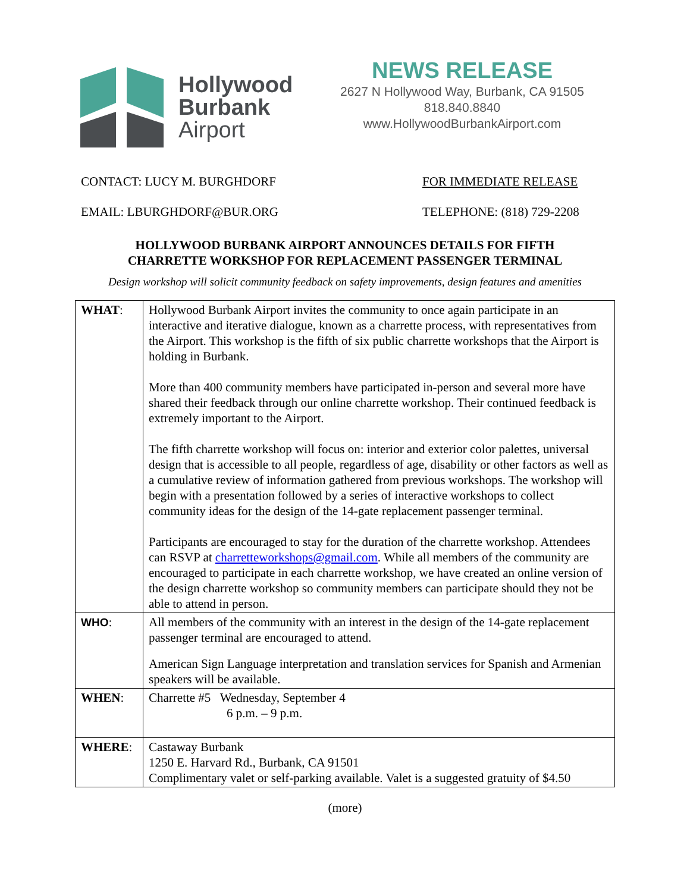Hollywood
Burbank
Airport
NEWS RELEASE
2627 N Hollywood Way, Burbank, CA 91505
818.840.8840
www.HollywoodBurbankAirport.com
CONTACT: LUCY M. BURGHDORF FOR IMMEDIATE RELEASE
EMAIL: LBURGHDORF@BUR.ORG TELEPHONE: (818) 729-2208
HOLLYWOOD BURBANK AIRPORT ANNOUNCES DETAILS FOR FIFTH
CHARRETTE WORKSHOP FOR REPLACEMENT PASSENGER TERMINAL
Design workshop will solicit community feedback on safety improvements, design features and amenities
| WHAT : | Hollywood Burbank Airport invites the community to once again participate in an interactive and iterative dialogue, known as a charrette process, with representatives from the Airport. This workshop is the fifth of six public charrette workshops that the Airport is holding in Burbank. More than 400 community members have participated in-person and several more have shared their feedback through our online charrette workshop. Their continued feedback is extremely important to the Airport. The fifth charrette workshop will focus on: interior and exterior color palettes, universal design that is accessible to all people, regardless of age, disability or other factors as well as a cumulative review of information gathered from previous workshops. The workshop will begin with a presentation followed by a series of interactive workshops to collect community ideas for the design of the 14-gate replacement passenger terminal. Participants are encouraged to stay for the duration of the charrette workshop. Attendees can RSVP at charretteworkshops@gmail.com . While all members of the community are encouraged to participate in each charrette workshop, we have created an online version of the design charrette workshop so community members can participate should they not be able to attend in person. |
| WHO : | All members of the community with an interest in the design of the 14-gate replacement passenger terminal are encouraged to attend. American Sign Language interpretation and translation services for Spanish and Armenian speakers will be available. |
| WHEN : | Charrette #5 Wednesday, September 4 6 p.m. – 9 p.m. |
| WHERE : | Castaway Burbank 1250 E. Harvard Rd., Burbank, CA 91501 Complimentary valet or self-parking available. Valet is a suggested gratuity of $4.50 |
(more)